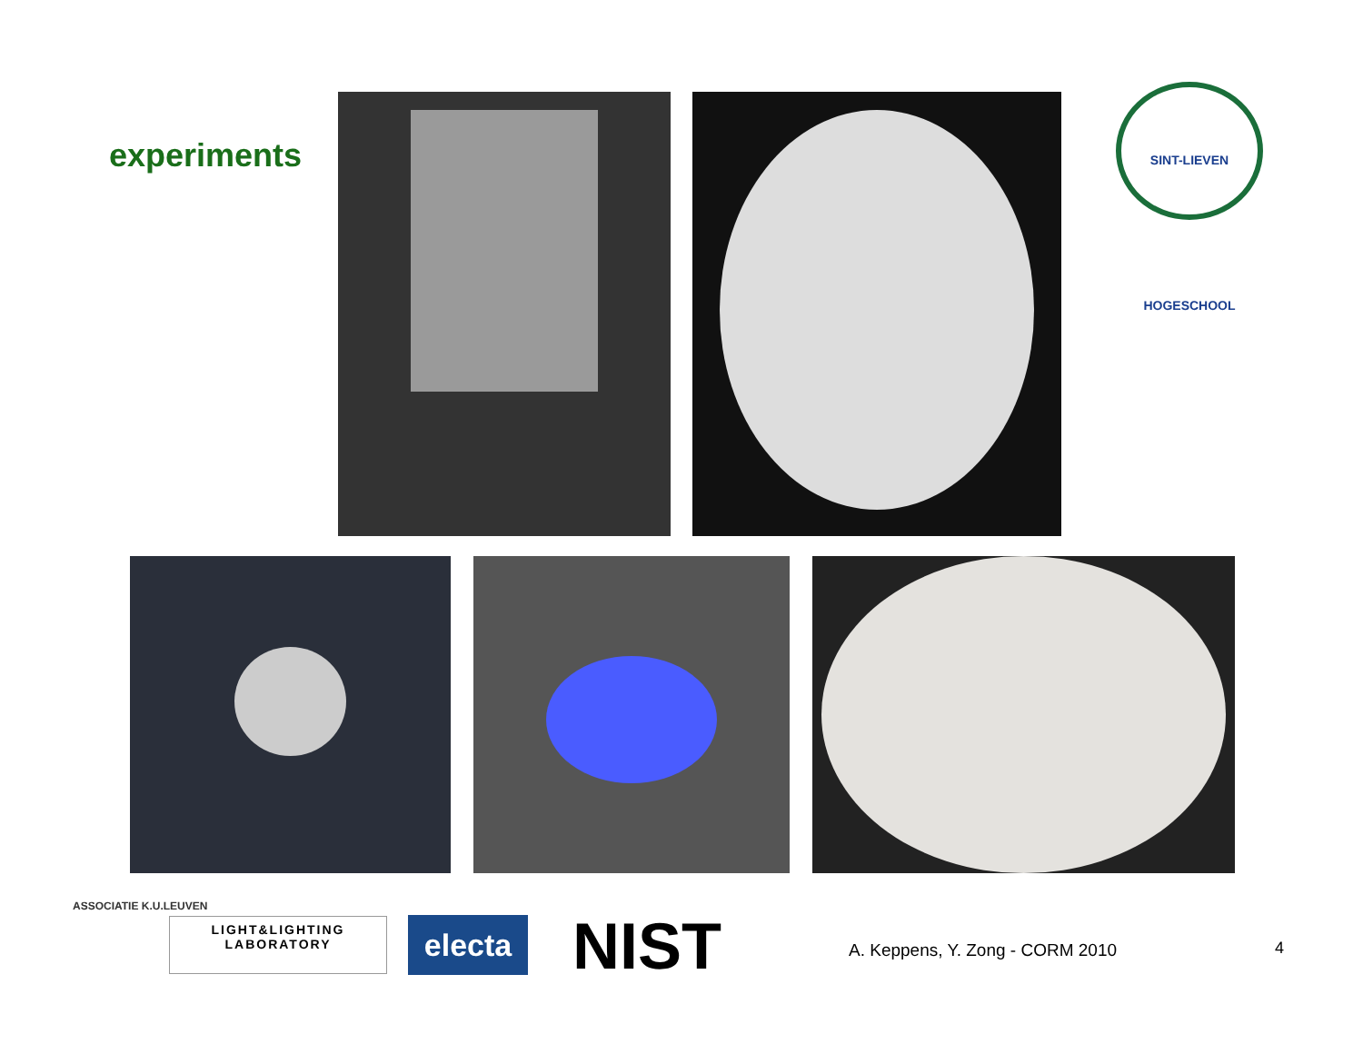experiments
SINT-LIEVEN HOGESCHOOL
ASSOCIATIE K.U.LEUVEN
LIGHT&LIGHTING
LABORATORY
electa NIST
A. Keppens, Y. Zong - CORM 2010
4